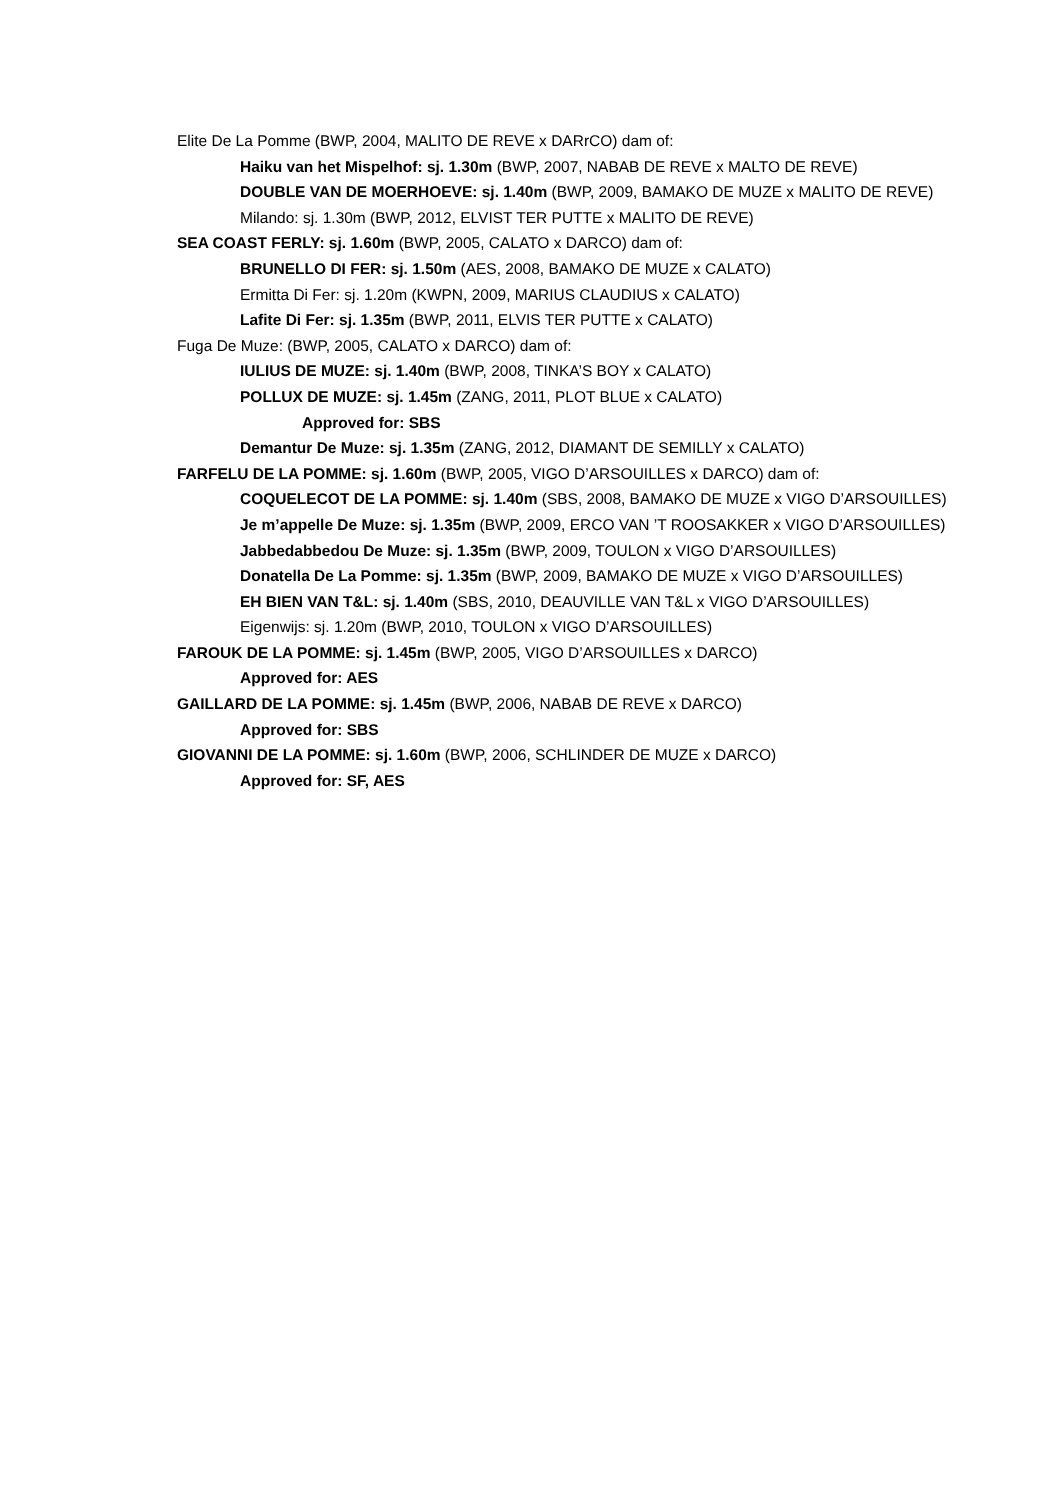Elite De La Pomme (BWP, 2004, MALITO DE REVE x DARrCO) dam of:
Haiku van het Mispelhof: sj. 1.30m (BWP, 2007, NABAB DE REVE x MALTO DE REVE)
DOUBLE VAN DE MOERHOEVE: sj. 1.40m (BWP, 2009, BAMAKO DE MUZE x MALITO DE REVE)
Milando: sj. 1.30m (BWP, 2012, ELVIST TER PUTTE x MALITO DE REVE)
SEA COAST FERLY: sj. 1.60m (BWP, 2005, CALATO x DARCO) dam of:
BRUNELLO DI FER: sj. 1.50m (AES, 2008, BAMAKO DE MUZE x CALATO)
Ermitta Di Fer: sj. 1.20m (KWPN, 2009, MARIUS CLAUDIUS x CALATO)
Lafite Di Fer: sj. 1.35m (BWP, 2011, ELVIS TER PUTTE x CALATO)
Fuga De Muze: (BWP, 2005, CALATO x DARCO) dam of:
IULIUS DE MUZE: sj. 1.40m (BWP, 2008, TINKA’S BOY x CALATO)
POLLUX DE MUZE: sj. 1.45m (ZANG, 2011, PLOT BLUE x CALATO)
Approved for: SBS
Demantur De Muze: sj. 1.35m (ZANG, 2012, DIAMANT DE SEMILLY x CALATO)
FARFELU DE LA POMME: sj. 1.60m (BWP, 2005, VIGO D’ARSOUILLES x DARCO) dam of:
COQUELECOT DE LA POMME: sj. 1.40m (SBS, 2008, BAMAKO DE MUZE x VIGO D’ARSOUILLES)
Je m’appelle De Muze: sj. 1.35m (BWP, 2009, ERCO VAN ’T ROOSAKKER x VIGO D’ARSOUILLES)
Jabbedabbedou De Muze: sj. 1.35m (BWP, 2009, TOULON x VIGO D’ARSOUILLES)
Donatella De La Pomme: sj. 1.35m (BWP, 2009, BAMAKO DE MUZE x VIGO D’ARSOUILLES)
EH BIEN VAN T&L: sj. 1.40m (SBS, 2010, DEAUVILLE VAN T&L x VIGO D’ARSOUILLES)
Eigenwijs: sj. 1.20m (BWP, 2010, TOULON x VIGO D’ARSOUILLES)
FAROUK DE LA POMME: sj. 1.45m (BWP, 2005, VIGO D’ARSOUILLES x DARCO)
Approved for: AES
GAILLARD DE LA POMME: sj. 1.45m (BWP, 2006, NABAB DE REVE x DARCO)
Approved for: SBS
GIOVANNI DE LA POMME: sj. 1.60m (BWP, 2006, SCHLINDER DE MUZE x DARCO)
Approved for: SF, AES